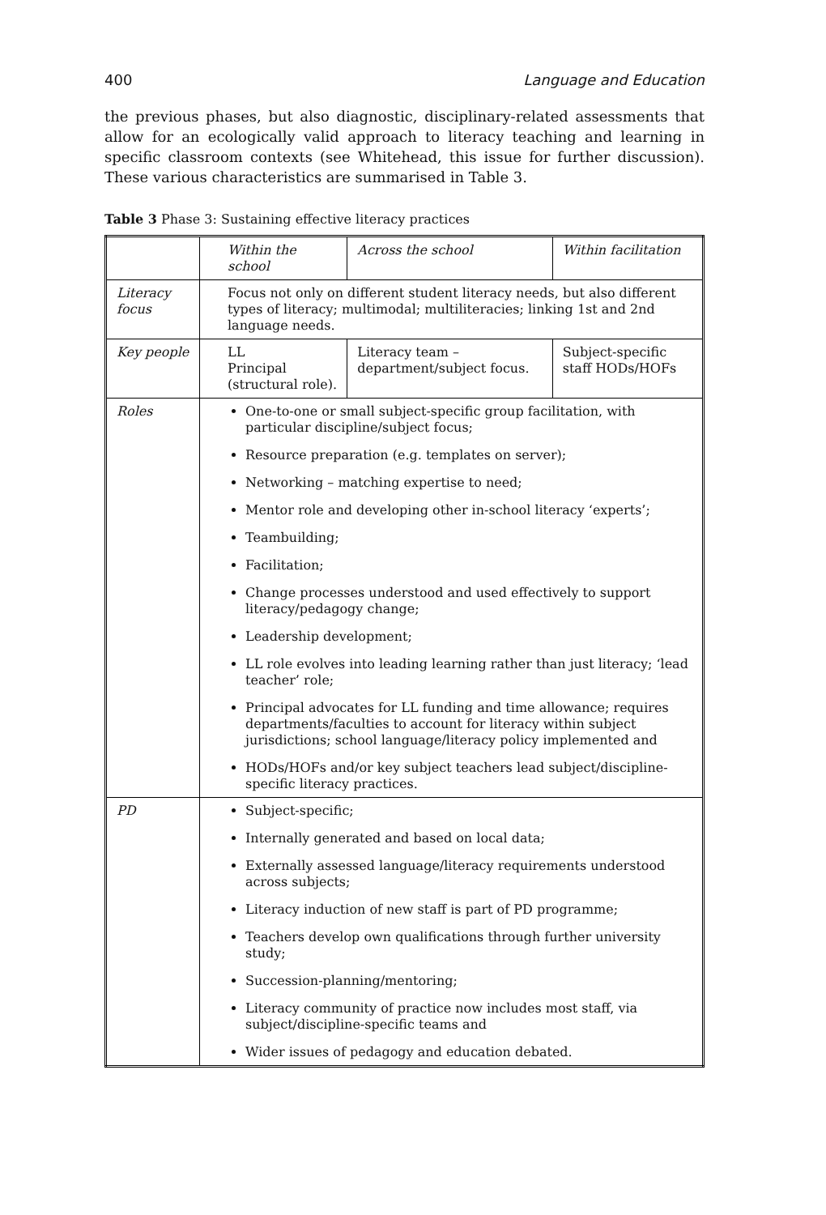400 Language and Education
the previous phases, but also diagnostic, disciplinary-related assessments that allow for an ecologically valid approach to literacy teaching and learning in specific classroom contexts (see Whitehead, this issue for further discussion). These various characteristics are summarised in Table 3.
Table 3 Phase 3: Sustaining effective literacy practices
| | Within the school | Across the school | Within facilitation |
| --- | --- | --- | --- |
| Literacy focus | Focus not only on different student literacy needs, but also different types of literacy; multimodal; multiliteracies; linking 1st and 2nd language needs. | | |
| Key people | LL Principal (structural role). | Literacy team – department/subject focus. | Subject-specific staff HODs/HOFs |
| Roles | One-to-one or small subject-specific group facilitation, with particular discipline/subject focus; Resource preparation (e.g. templates on server); Networking – matching expertise to need; Mentor role and developing other in-school literacy ‘experts’; Teambuilding; Facilitation; Change processes understood and used effectively to support literacy/pedagogy change; Leadership development; LL role evolves into leading learning rather than just literacy; ‘lead teacher’ role; Principal advocates for LL funding and time allowance; requires departments/faculties to account for literacy within subject jurisdictions; school language/literacy policy implemented and HODs/HOFs and/or key subject teachers lead subject/discipline-specific literacy practices. | | |
| PD | Subject-specific; Internally generated and based on local data; Externally assessed language/literacy requirements understood across subjects; Literacy induction of new staff is part of PD programme; Teachers develop own qualifications through further university study; Succession-planning/mentoring; Literacy community of practice now includes most staff, via subject/discipline-specific teams and Wider issues of pedagogy and education debated. | | |